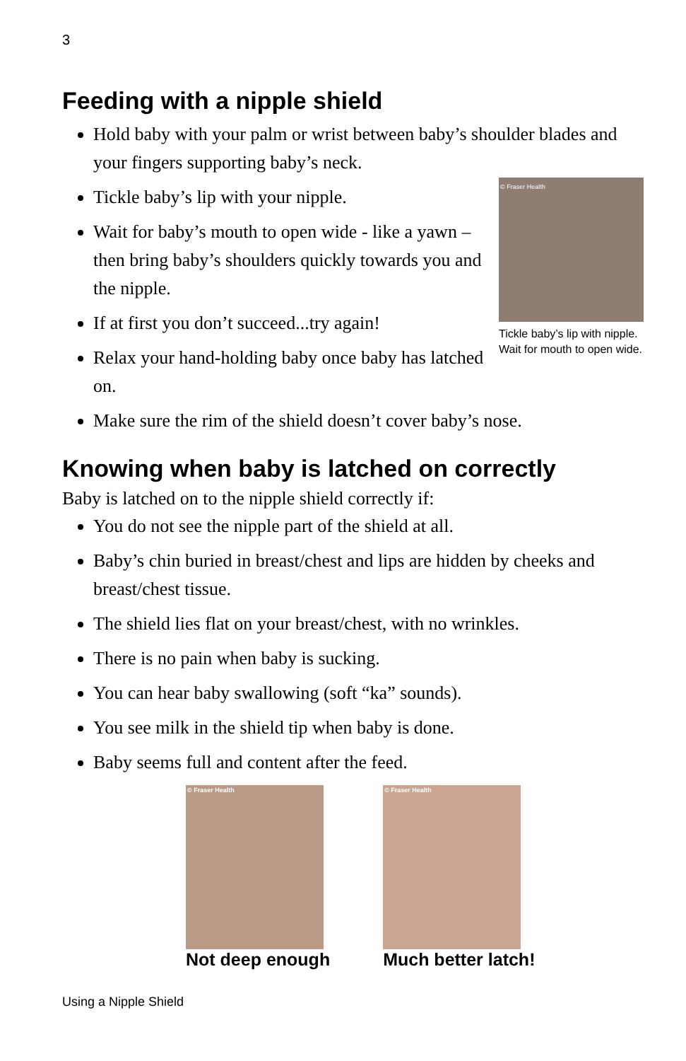3
Feeding with a nipple shield
Hold baby with your palm or wrist between baby’s shoulder blades and your fingers supporting baby’s neck.
© Fraser Health
Tickle baby’s lip with nipple. Wait for mouth to open wide.
Tickle baby’s lip with your nipple.
Wait for baby’s mouth to open wide - like a yawn – then bring baby’s shoulders quickly towards you and the nipple.
If at first you don’t succeed...try again!
Relax your hand-holding baby once baby has latched on.
Make sure the rim of the shield doesn’t cover baby’s nose.
Knowing when baby is latched on correctly
Baby is latched on to the nipple shield correctly if:
You do not see the nipple part of the shield at all.
Baby’s chin buried in breast/chest and lips are hidden by cheeks and breast/chest tissue.
The shield lies flat on your breast/chest, with no wrinkles.
There is no pain when baby is sucking.
You can hear baby swallowing (soft “ka” sounds).
You see milk in the shield tip when baby is done.
Baby seems full and content after the feed.
© Fraser Health
Not deep enough
© Fraser Health
Much better latch!
Using a Nipple Shield